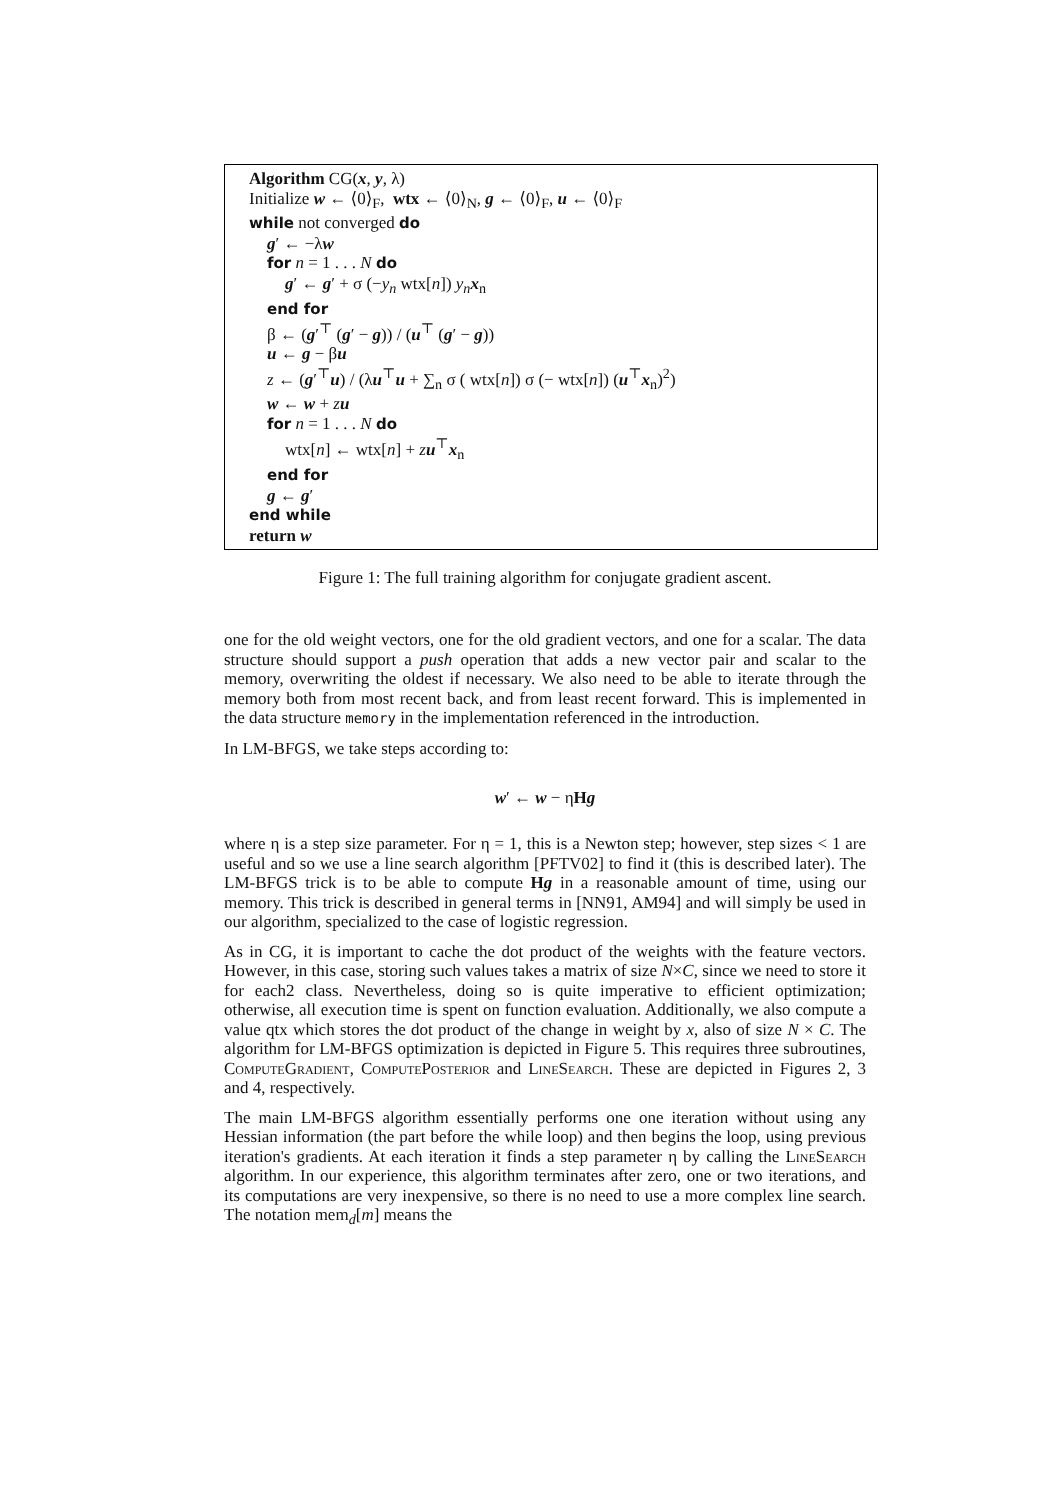Algorithm CG(x, y, λ)
Initialize w ← ⟨0⟩<sub>F</sub>, wtx ← ⟨0⟩<sub>N</sub>, g ← ⟨0⟩<sub>F</sub>, u ← ⟨0⟩<sub>F</sub>
while not converged do
g′ ← −λw
for n = 1 . . . N do
g′ ← g′ + σ (−y<sub>n</sub> wtx[n]) y<sub>n</sub> x<sub>n</sub>
end for
β ← (g′<sup>⊤</sup> (g′ − g)) / (u<sup>⊤</sup> (g′ − g))
u ← g − βu
z ← (g′<sup>⊤</sup>u) / (λu<sup>⊤</sup>u + ∑<sub>n</sub> σ ( wtx[n]) σ (− wtx[n]) (u<sup>⊤</sup>x<sub>n</sub>)<sup>2</sup>)
w ← w + zu
for n = 1 . . . N do
wtx[n] ← wtx[n] + zu<sup>⊤</sup>x<sub>n</sub>
end for
g ← g′
end while
return w
Figure 1: The full training algorithm for conjugate gradient ascent.
one for the old weight vectors, one for the old gradient vectors, and one for a scalar. The data structure should support a push operation that adds a new vector pair and scalar to the memory, overwriting the oldest if necessary. We also need to be able to iterate through the memory both from most recent back, and from least recent forward. This is implemented in the data structure memory in the implementation referenced in the introduction.
In LM-BFGS, we take steps according to:
w′ ← w − ηHg
where η is a step size parameter. For η = 1, this is a Newton step; however, step sizes < 1 are useful and so we use a line search algorithm [PFTV02] to find it (this is described later). The LM-BFGS trick is to be able to compute Hg in a reasonable amount of time, using our memory. This trick is described in general terms in [NN91, AM94] and will simply be used in our algorithm, specialized to the case of logistic regression.
As in CG, it is important to cache the dot product of the weights with the feature vectors. However, in this case, storing such values takes a matrix of size N×C, since we need to store it for each2 class. Nevertheless, doing so is quite imperative to efficient optimization; otherwise, all execution time is spent on function evaluation. Additionally, we also compute a value qtx which stores the dot product of the change in weight by x, also of size N × C. The algorithm for LM-BFGS optimization is depicted in Figure 5. This requires three subroutines, ComputeGradient, ComputePosterior and LineSearch. These are depicted in Figures 2, 3 and 4, respectively.
The main LM-BFGS algorithm essentially performs one one iteration without using any Hessian information (the part before the while loop) and then begins the loop, using previous iteration's gradients. At each iteration it finds a step parameter η by calling the LineSearch algorithm. In our experience, this algorithm terminates after zero, one or two iterations, and its computations are very inexpensive, so there is no need to use a more complex line search. The notation mem<sub>d</sub>[m] means the